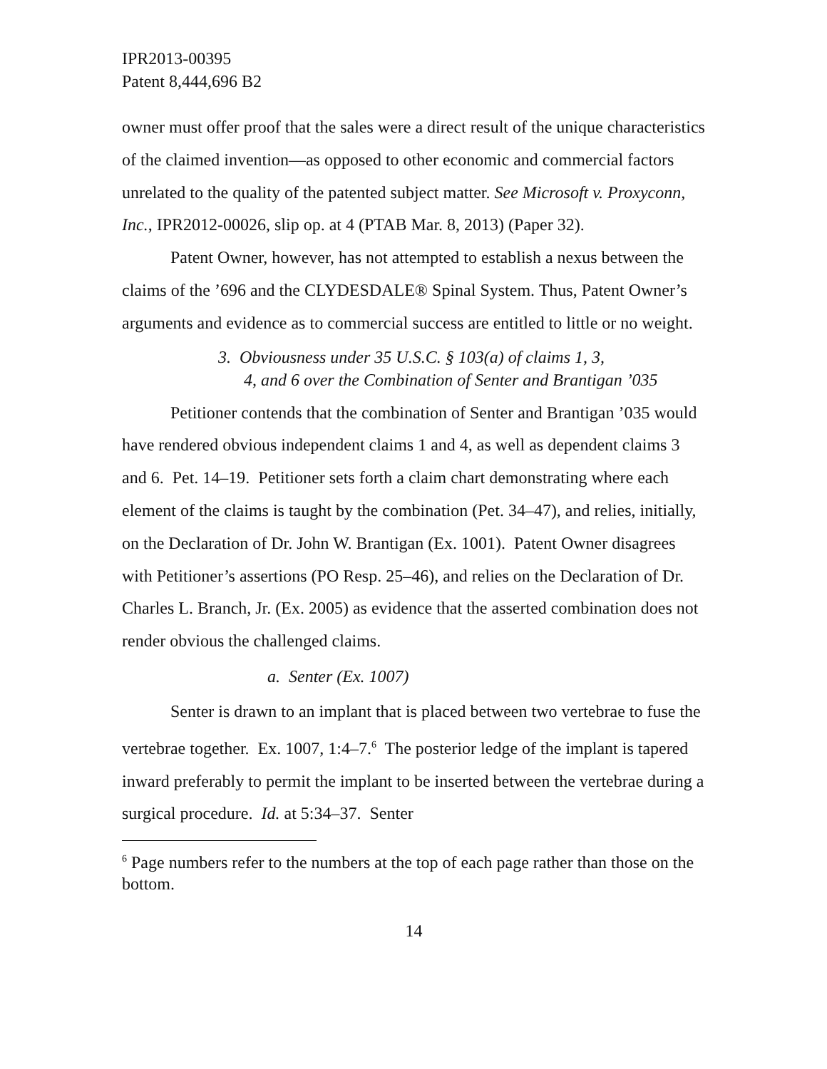IPR2013-00395
Patent 8,444,696 B2
owner must offer proof that the sales were a direct result of the unique characteristics of the claimed invention—as opposed to other economic and commercial factors unrelated to the quality of the patented subject matter. See Microsoft v. Proxyconn, Inc., IPR2012-00026, slip op. at 4 (PTAB Mar. 8, 2013) (Paper 32).
Patent Owner, however, has not attempted to establish a nexus between the claims of the ’696 and the CLYDESDALE® Spinal System. Thus, Patent Owner’s arguments and evidence as to commercial success are entitled to little or no weight.
3. Obviousness under 35 U.S.C. § 103(a) of claims 1, 3,
4, and 6 over the Combination of Senter and Brantigan ’035
Petitioner contends that the combination of Senter and Brantigan ’035 would have rendered obvious independent claims 1 and 4, as well as dependent claims 3 and 6. Pet. 14–19. Petitioner sets forth a claim chart demonstrating where each element of the claims is taught by the combination (Pet. 34–47), and relies, initially, on the Declaration of Dr. John W. Brantigan (Ex. 1001). Patent Owner disagrees with Petitioner’s assertions (PO Resp. 25–46), and relies on the Declaration of Dr. Charles L. Branch, Jr. (Ex. 2005) as evidence that the asserted combination does not render obvious the challenged claims.
a. Senter (Ex. 1007)
Senter is drawn to an implant that is placed between two vertebrae to fuse the vertebrae together. Ex. 1007, 1:4–7.<sup>6</sup> The posterior ledge of the implant is tapered inward preferably to permit the implant to be inserted between the vertebrae during a surgical procedure. Id. at 5:34–37. Senter
<sup>6</sup> Page numbers refer to the numbers at the top of each page rather than those on the bottom.
14